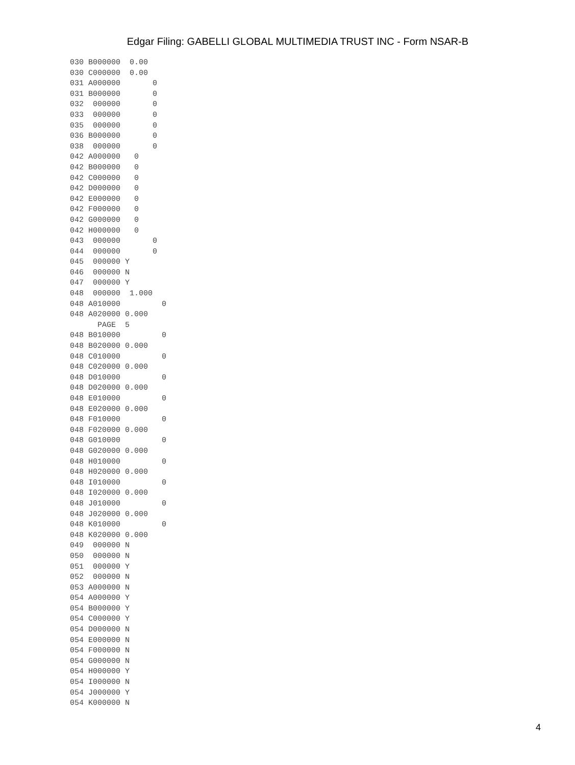Edgar Filing: GABELLI GLOBAL MULTIMEDIA TRUST INC - Form NSAR-B
030 B000000  0.00
030 C000000  0.00
031 A000000       0
031 B000000       0
032  000000       0
033  000000       0
035  000000       0
036 B000000       0
038  000000       0
042 A000000   0
042 B000000   0
042 C000000   0
042 D000000   0
042 E000000   0
042 F000000   0
042 G000000   0
042 H000000   0
043  000000       0
044  000000       0
045  000000 Y
046  000000 N
047  000000 Y
048  000000  1.000
048 A010000         0
048 A020000 0.000
      PAGE  5
048 B010000         0
048 B020000 0.000
048 C010000         0
048 C020000 0.000
048 D010000         0
048 D020000 0.000
048 E010000         0
048 E020000 0.000
048 F010000         0
048 F020000 0.000
048 G010000         0
048 G020000 0.000
048 H010000         0
048 H020000 0.000
048 I010000         0
048 I020000 0.000
048 J010000         0
048 J020000 0.000
048 K010000         0
048 K020000 0.000
049  000000 N
050  000000 N
051  000000 Y
052  000000 N
053 A000000 N
054 A000000 Y
054 B000000 Y
054 C000000 Y
054 D000000 N
054 E000000 N
054 F000000 N
054 G000000 N
054 H000000 Y
054 I000000 N
054 J000000 Y
054 K000000 N
4